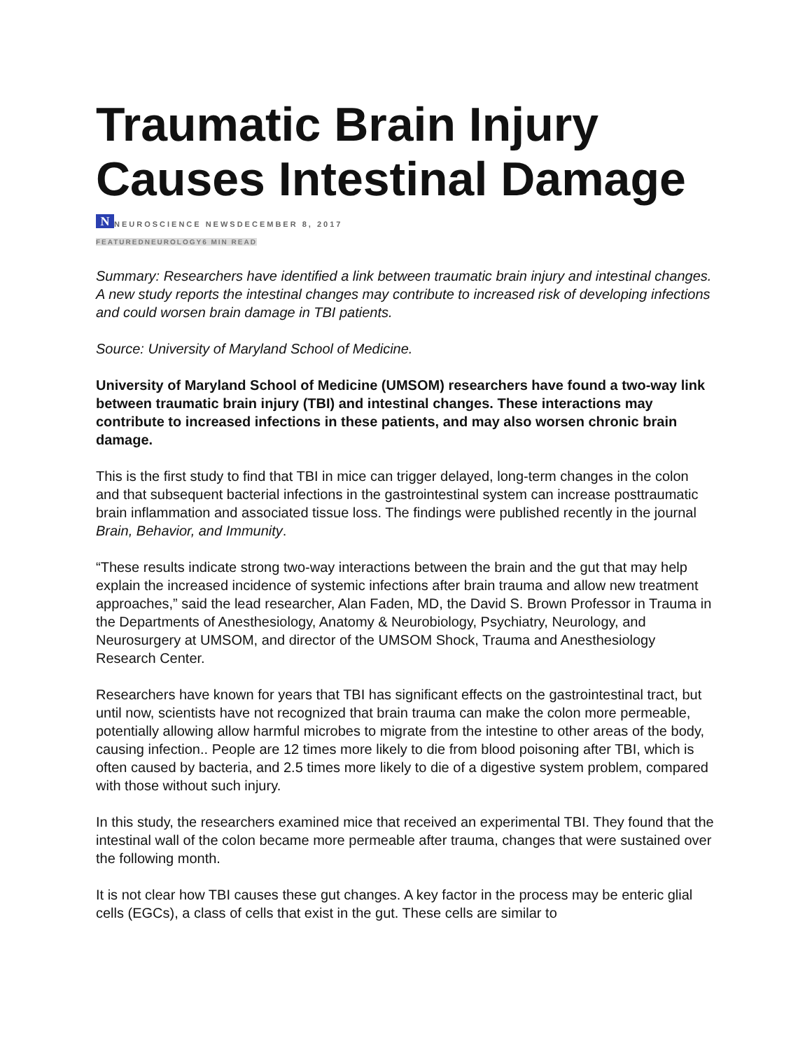Traumatic Brain Injury Causes Intestinal Damage
N NEUROSCIENCE NEWSDECEMBER 8, 2017
FEATUREDNEUROLOGY6 MIN READ
Summary: Researchers have identified a link between traumatic brain injury and intestinal changes. A new study reports the intestinal changes may contribute to increased risk of developing infections and could worsen brain damage in TBI patients.
Source: University of Maryland School of Medicine.
University of Maryland School of Medicine (UMSOM) researchers have found a two-way link between traumatic brain injury (TBI) and intestinal changes. These interactions may contribute to increased infections in these patients, and may also worsen chronic brain damage.
This is the first study to find that TBI in mice can trigger delayed, long-term changes in the colon and that subsequent bacterial infections in the gastrointestinal system can increase posttraumatic brain inflammation and associated tissue loss. The findings were published recently in the journal Brain, Behavior, and Immunity.
“These results indicate strong two-way interactions between the brain and the gut that may help explain the increased incidence of systemic infections after brain trauma and allow new treatment approaches,” said the lead researcher, Alan Faden, MD, the David S. Brown Professor in Trauma in the Departments of Anesthesiology, Anatomy & Neurobiology, Psychiatry, Neurology, and Neurosurgery at UMSOM, and director of the UMSOM Shock, Trauma and Anesthesiology Research Center.
Researchers have known for years that TBI has significant effects on the gastrointestinal tract, but until now, scientists have not recognized that brain trauma can make the colon more permeable, potentially allowing allow harmful microbes to migrate from the intestine to other areas of the body, causing infection.. People are 12 times more likely to die from blood poisoning after TBI, which is often caused by bacteria, and 2.5 times more likely to die of a digestive system problem, compared with those without such injury.
In this study, the researchers examined mice that received an experimental TBI. They found that the intestinal wall of the colon became more permeable after trauma, changes that were sustained over the following month.
It is not clear how TBI causes these gut changes. A key factor in the process may be enteric glial cells (EGCs), a class of cells that exist in the gut. These cells are similar to